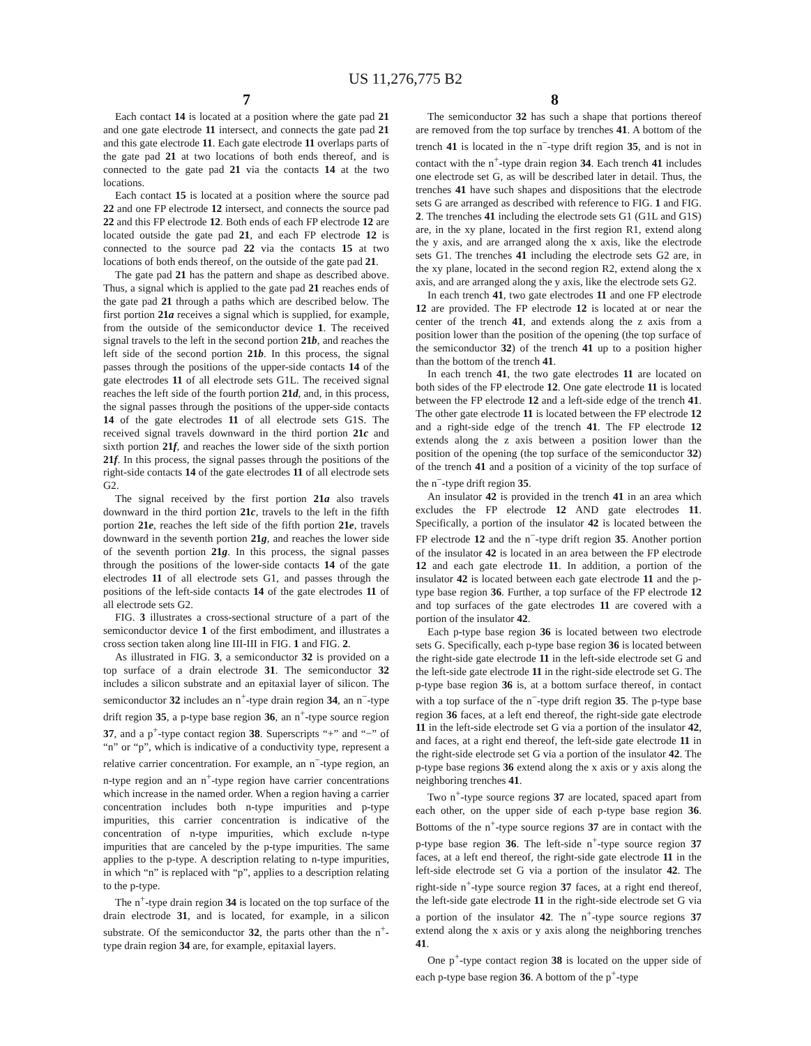US 11,276,775 B2
7 8
Each contact 14 is located at a position where the gate pad 21 and one gate electrode 11 intersect, and connects the gate pad 21 and this gate electrode 11. Each gate electrode 11 overlaps parts of the gate pad 21 at two locations of both ends thereof, and is connected to the gate pad 21 via the contacts 14 at the two locations.
Each contact 15 is located at a position where the source pad 22 and one FP electrode 12 intersect, and connects the source pad 22 and this FP electrode 12. Both ends of each FP electrode 12 are located outside the gate pad 21, and each FP electrode 12 is connected to the source pad 22 via the contacts 15 at two locations of both ends thereof, on the outside of the gate pad 21.
The gate pad 21 has the pattern and shape as described above. Thus, a signal which is applied to the gate pad 21 reaches ends of the gate pad 21 through a paths which are described below. The first portion 21a receives a signal which is supplied, for example, from the outside of the semiconductor device 1. The received signal travels to the left in the second portion 21b, and reaches the left side of the second portion 21b. In this process, the signal passes through the positions of the upper-side contacts 14 of the gate electrodes 11 of all electrode sets G1L. The received signal reaches the left side of the fourth portion 21d, and, in this process, the signal passes through the positions of the upper-side contacts 14 of the gate electrodes 11 of all electrode sets G1S. The received signal travels downward in the third portion 21c and sixth portion 21f, and reaches the lower side of the sixth portion 21f. In this process, the signal passes through the positions of the right-side contacts 14 of the gate electrodes 11 of all electrode sets G2.
The signal received by the first portion 21a also travels downward in the third portion 21c, travels to the left in the fifth portion 21e, reaches the left side of the fifth portion 21e, travels downward in the seventh portion 21g, and reaches the lower side of the seventh portion 21g. In this process, the signal passes through the positions of the lower-side contacts 14 of the gate electrodes 11 of all electrode sets G1, and passes through the positions of the left-side contacts 14 of the gate electrodes 11 of all electrode sets G2.
FIG. 3 illustrates a cross-sectional structure of a part of the semiconductor device 1 of the first embodiment, and illustrates a cross section taken along line III-III in FIG. 1 and FIG. 2.
As illustrated in FIG. 3, a semiconductor 32 is provided on a top surface of a drain electrode 31. The semiconductor 32 includes a silicon substrate and an epitaxial layer of silicon. The semiconductor 32 includes an n<sup>+</sup>-type drain region 34, an n<sup>−</sup>-type drift region 35, a p-type base region 36, an n<sup>+</sup>-type source region 37, and a p<sup>+</sup>-type contact region 38. Superscripts “+” and “−” of “n” or “p”, which is indicative of a conductivity type, represent a relative carrier concentration. For example, an n<sup>−</sup>-type region, an n-type region and an n<sup>+</sup>-type region have carrier concentrations which increase in the named order. When a region having a carrier concentration includes both n-type impurities and p-type impurities, this carrier concentration is indicative of the concentration of n-type impurities, which exclude n-type impurities that are canceled by the p-type impurities. The same applies to the p-type. A description relating to n-type impurities, in which “n” is replaced with “p”, applies to a description relating to the p-type.
The n<sup>+</sup>-type drain region 34 is located on the top surface of the drain electrode 31, and is located, for example, in a silicon substrate. Of the semiconductor 32, the parts other than the n<sup>+</sup>-type drain region 34 are, for example, epitaxial layers.
The semiconductor 32 has such a shape that portions thereof are removed from the top surface by trenches 41. A bottom of the trench 41 is located in the n<sup>−</sup>-type drift region 35, and is not in contact with the n<sup>+</sup>-type drain region 34. Each trench 41 includes one electrode set G, as will be described later in detail. Thus, the trenches 41 have such shapes and dispositions that the electrode sets G are arranged as described with reference to FIG. 1 and FIG. 2. The trenches 41 including the electrode sets G1 (G1L and G1S) are, in the xy plane, located in the first region R1, extend along the y axis, and are arranged along the x axis, like the electrode sets G1. The trenches 41 including the electrode sets G2 are, in the xy plane, located in the second region R2, extend along the x axis, and are arranged along the y axis, like the electrode sets G2.
In each trench 41, two gate electrodes 11 and one FP electrode 12 are provided. The FP electrode 12 is located at or near the center of the trench 41, and extends along the z axis from a position lower than the position of the opening (the top surface of the semiconductor 32) of the trench 41 up to a position higher than the bottom of the trench 41.
In each trench 41, the two gate electrodes 11 are located on both sides of the FP electrode 12. One gate electrode 11 is located between the FP electrode 12 and a left-side edge of the trench 41. The other gate electrode 11 is located between the FP electrode 12 and a right-side edge of the trench 41. The FP electrode 12 extends along the z axis between a position lower than the position of the opening (the top surface of the semiconductor 32) of the trench 41 and a position of a vicinity of the top surface of the n<sup>−</sup>-type drift region 35.
An insulator 42 is provided in the trench 41 in an area which excludes the FP electrode 12 AND gate electrodes 11. Specifically, a portion of the insulator 42 is located between the FP electrode 12 and the n<sup>−</sup>-type drift region 35. Another portion of the insulator 42 is located in an area between the FP electrode 12 and each gate electrode 11. In addition, a portion of the insulator 42 is located between each gate electrode 11 and the p-type base region 36. Further, a top surface of the FP electrode 12 and top surfaces of the gate electrodes 11 are covered with a portion of the insulator 42.
Each p-type base region 36 is located between two electrode sets G. Specifically, each p-type base region 36 is located between the right-side gate electrode 11 in the left-side electrode set G and the left-side gate electrode 11 in the right-side electrode set G. The p-type base region 36 is, at a bottom surface thereof, in contact with a top surface of the n<sup>−</sup>-type drift region 35. The p-type base region 36 faces, at a left end thereof, the right-side gate electrode 11 in the left-side electrode set G via a portion of the insulator 42, and faces, at a right end thereof, the left-side gate electrode 11 in the right-side electrode set G via a portion of the insulator 42. The p-type base regions 36 extend along the x axis or y axis along the neighboring trenches 41.
Two n<sup>+</sup>-type source regions 37 are located, spaced apart from each other, on the upper side of each p-type base region 36. Bottoms of the n<sup>+</sup>-type source regions 37 are in contact with the p-type base region 36. The left-side n<sup>+</sup>-type source region 37 faces, at a left end thereof, the right-side gate electrode 11 in the left-side electrode set G via a portion of the insulator 42. The right-side n<sup>+</sup>-type source region 37 faces, at a right end thereof, the left-side gate electrode 11 in the right-side electrode set G via a portion of the insulator 42. The n<sup>+</sup>-type source regions 37 extend along the x axis or y axis along the neighboring trenches 41.
One p<sup>+</sup>-type contact region 38 is located on the upper side of each p-type base region 36. A bottom of the p<sup>+</sup>-type